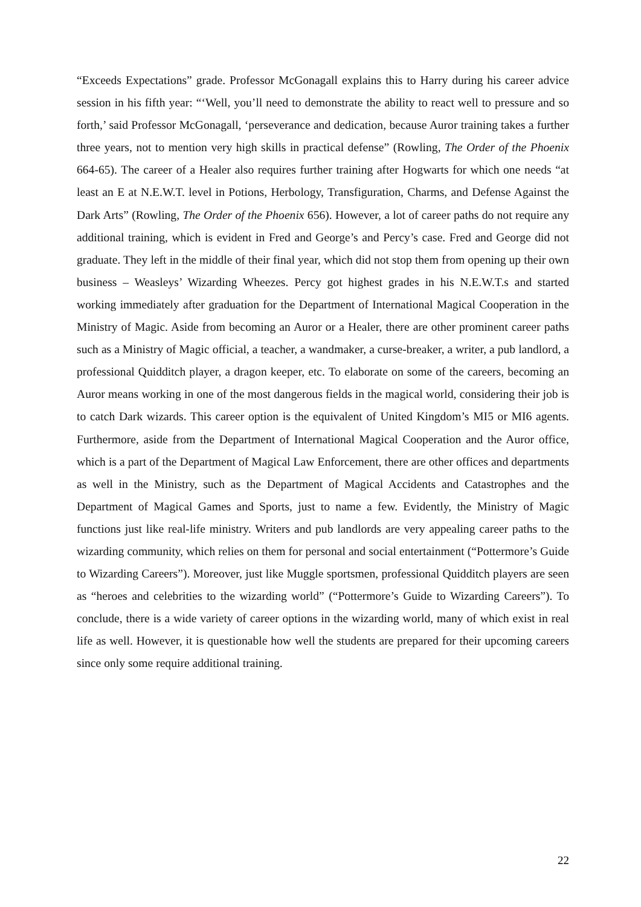“Exceeds Expectations” grade. Professor McGonagall explains this to Harry during his career advice session in his fifth year: “‘Well, you’ll need to demonstrate the ability to react well to pressure and so forth,’ said Professor McGonagall, ‘perseverance and dedication, because Auror training takes a further three years, not to mention very high skills in practical defense” (Rowling, The Order of the Phoenix 664-65). The career of a Healer also requires further training after Hogwarts for which one needs “at least an E at N.E.W.T. level in Potions, Herbology, Transfiguration, Charms, and Defense Against the Dark Arts” (Rowling, The Order of the Phoenix 656). However, a lot of career paths do not require any additional training, which is evident in Fred and George’s and Percy’s case. Fred and George did not graduate. They left in the middle of their final year, which did not stop them from opening up their own business – Weasleys’ Wizarding Wheezes. Percy got highest grades in his N.E.W.T.s and started working immediately after graduation for the Department of International Magical Cooperation in the Ministry of Magic. Aside from becoming an Auror or a Healer, there are other prominent career paths such as a Ministry of Magic official, a teacher, a wandmaker, a curse-breaker, a writer, a pub landlord, a professional Quidditch player, a dragon keeper, etc. To elaborate on some of the careers, becoming an Auror means working in one of the most dangerous fields in the magical world, considering their job is to catch Dark wizards. This career option is the equivalent of United Kingdom’s MI5 or MI6 agents. Furthermore, aside from the Department of International Magical Cooperation and the Auror office, which is a part of the Department of Magical Law Enforcement, there are other offices and departments as well in the Ministry, such as the Department of Magical Accidents and Catastrophes and the Department of Magical Games and Sports, just to name a few. Evidently, the Ministry of Magic functions just like real-life ministry. Writers and pub landlords are very appealing career paths to the wizarding community, which relies on them for personal and social entertainment (“Pottermore’s Guide to Wizarding Careers”). Moreover, just like Muggle sportsmen, professional Quidditch players are seen as “heroes and celebrities to the wizarding world” (“Pottermore’s Guide to Wizarding Careers”). To conclude, there is a wide variety of career options in the wizarding world, many of which exist in real life as well. However, it is questionable how well the students are prepared for their upcoming careers since only some require additional training.
22